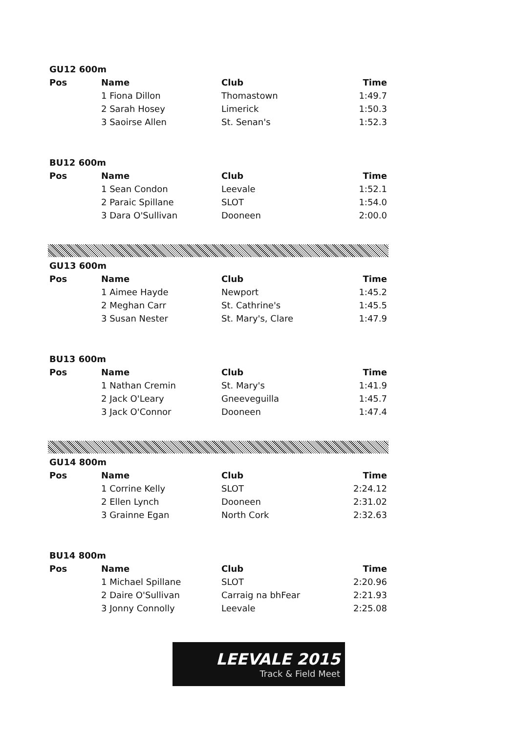| GU12 600m | | | |
| --- | --- | --- | --- |
| Pos | Name | Club | Time |
| | 1 Fiona Dillon | Thomastown | 1:49.7 |
| | 2 Sarah Hosey | Limerick | 1:50.3 |
| | 3 Saoirse Allen | St. Senan's | 1:52.3 |
| BU12 600m | | | |
| --- | --- | --- | --- |
| Pos | Name | Club | Time |
| | 1 Sean Condon | Leevale | 1:52.1 |
| | 2 Paraic Spillane | SLOT | 1:54.0 |
| | 3 Dara O'Sullivan | Dooneen | 2:00.0 |
| GU13 600m | | | |
| --- | --- | --- | --- |
| Pos | Name | Club | Time |
| | 1 Aimee Hayde | Newport | 1:45.2 |
| | 2 Meghan Carr | St. Cathrine's | 1:45.5 |
| | 3 Susan Nester | St. Mary's, Clare | 1:47.9 |
| BU13 600m | | | |
| --- | --- | --- | --- |
| Pos | Name | Club | Time |
| | 1 Nathan Cremin | St. Mary's | 1:41.9 |
| | 2 Jack O'Leary | Gneeveguilla | 1:45.7 |
| | 3 Jack O'Connor | Dooneen | 1:47.4 |
| GU14 800m | | | |
| --- | --- | --- | --- |
| Pos | Name | Club | Time |
| | 1 Corrine Kelly | SLOT | 2:24.12 |
| | 2 Ellen Lynch | Dooneen | 2:31.02 |
| | 3 Grainne Egan | North Cork | 2:32.63 |
| BU14 800m | | | |
| --- | --- | --- | --- |
| Pos | Name | Club | Time |
| | 1 Michael Spillane | SLOT | 2:20.96 |
| | 2 Daire O'Sullivan | Carraig na bhFear | 2:21.93 |
| | 3 Jonny Connolly | Leevale | 2:25.08 |
LEEVALE 2015
Track & Field Meet